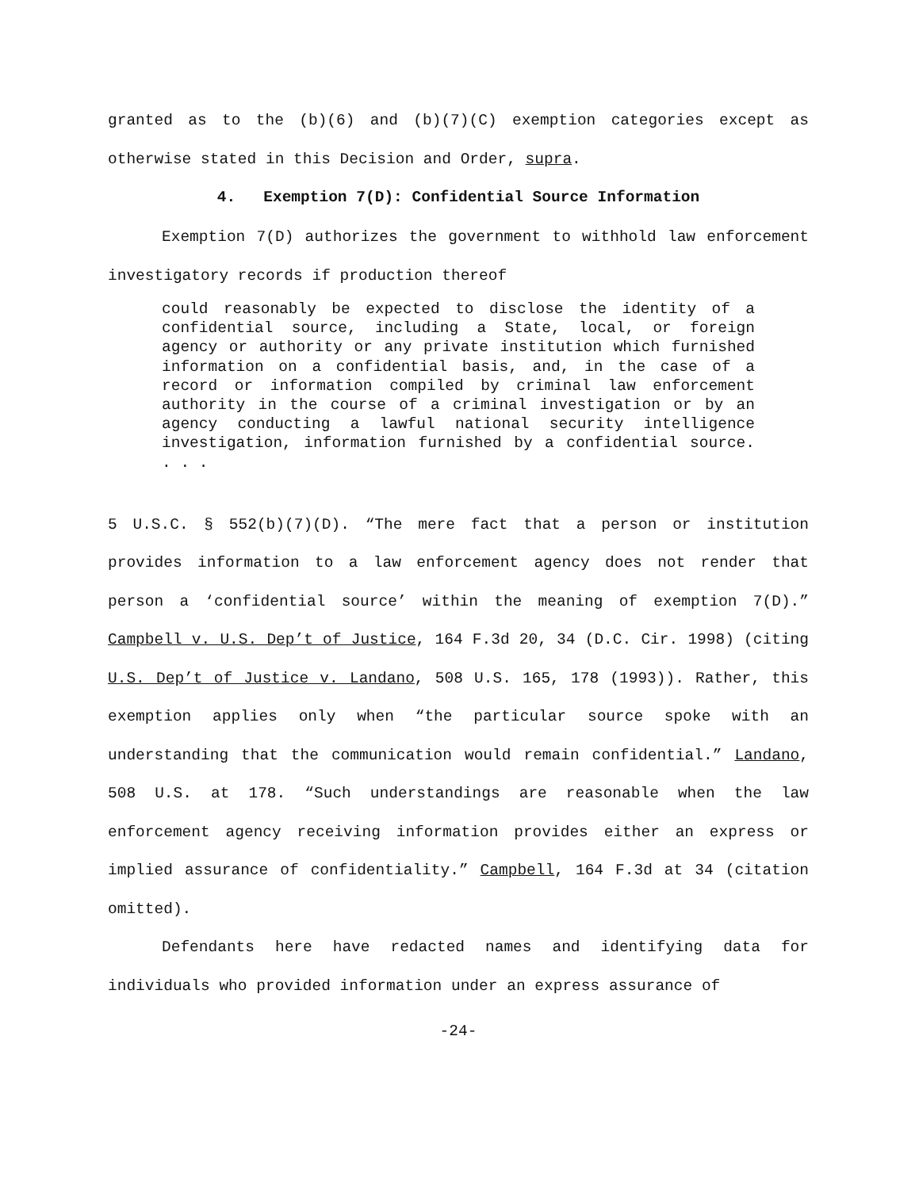granted as to the (b)(6) and (b)(7)(C) exemption categories except as otherwise stated in this Decision and Order, supra.
4. Exemption 7(D): Confidential Source Information
Exemption 7(D) authorizes the government to withhold law enforcement investigatory records if production thereof
could reasonably be expected to disclose the identity of a confidential source, including a State, local, or foreign agency or authority or any private institution which furnished information on a confidential basis, and, in the case of a record or information compiled by criminal law enforcement authority in the course of a criminal investigation or by an agency conducting a lawful national security intelligence investigation, information furnished by a confidential source. . . .
5 U.S.C. § 552(b)(7)(D). “The mere fact that a person or institution provides information to a law enforcement agency does not render that person a ‘confidential source’ within the meaning of exemption 7(D).” Campbell v. U.S. Dep’t of Justice, 164 F.3d 20, 34 (D.C. Cir. 1998) (citing U.S. Dep’t of Justice v. Landano, 508 U.S. 165, 178 (1993)). Rather, this exemption applies only when “the particular source spoke with an understanding that the communication would remain confidential.” Landano, 508 U.S. at 178. “Such understandings are reasonable when the law enforcement agency receiving information provides either an express or implied assurance of confidentiality.” Campbell, 164 F.3d at 34 (citation omitted).
Defendants here have redacted names and identifying data for individuals who provided information under an express assurance of
-24-